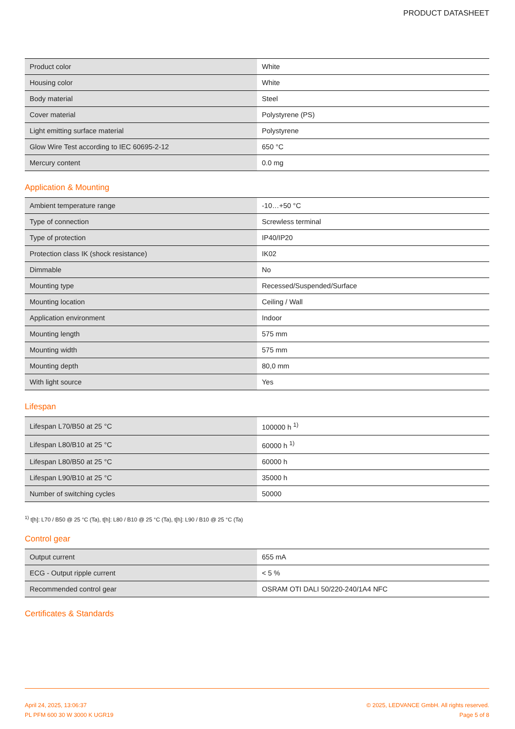PRODUCT DATASHEET
| Product color | White |
| Housing color | White |
| Body material | Steel |
| Cover material | Polystyrene (PS) |
| Light emitting surface material | Polystyrene |
| Glow Wire Test according to IEC 60695-2-12 | 650 °C |
| Mercury content | 0.0 mg |
Application & Mounting
| Ambient temperature range | -10…+50 °C |
| Type of connection | Screwless terminal |
| Type of protection | IP40/IP20 |
| Protection class IK (shock resistance) | IK02 |
| Dimmable | No |
| Mounting type | Recessed/Suspended/Surface |
| Mounting location | Ceiling / Wall |
| Application environment | Indoor |
| Mounting length | 575 mm |
| Mounting width | 575 mm |
| Mounting depth | 80,0 mm |
| With light source | Yes |
Lifespan
| Lifespan L70/B50 at 25 °C | 100000 h <sup>1)</sup> |
| Lifespan L80/B10 at 25 °C | 60000 h <sup>1)</sup> |
| Lifespan L80/B50 at 25 °C | 60000 h |
| Lifespan L90/B10 at 25 °C | 35000 h |
| Number of switching cycles | 50000 |
<sup>1)</sup> t[h]: L70 / B50 @ 25 °C (Ta), t[h]: L80 / B10 @ 25 °C (Ta), t[h]: L90 / B10 @ 25 °C (Ta)
Control gear
| Output current | 655 mA |
| ECG - Output ripple current | < 5 % |
| Recommended control gear | OSRAM OTI DALI 50/220-240/1A4 NFC |
Certificates & Standards
April 24, 2025, 13:06:37
PL PFM 600 30 W 3000 K UGR19
© 2025, LEDVANCE GmbH. All rights reserved.
Page 5 of 8